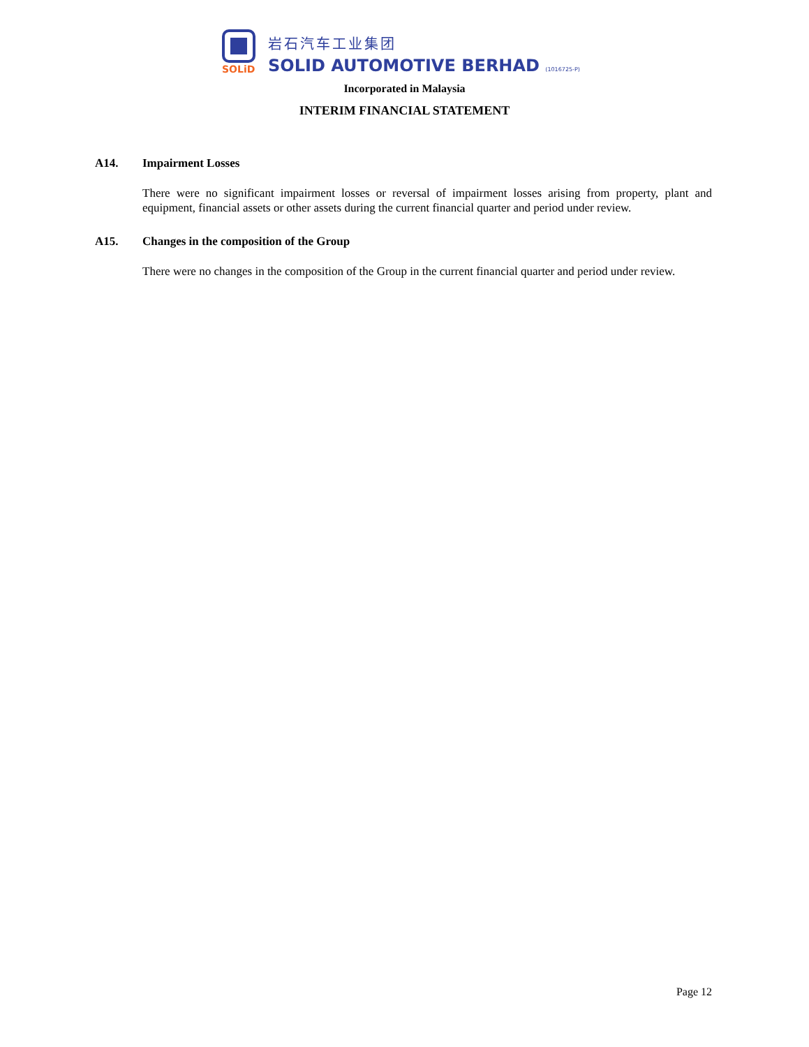SOLiD
岩石汽车工业集团
SOLID AUTOMOTIVE BERHAD (1016725-P)
Incorporated in Malaysia
INTERIM FINANCIAL STATEMENT
A14. Impairment Losses
There were no significant impairment losses or reversal of impairment losses arising from property, plant and equipment, financial assets or other assets during the current financial quarter and period under review.
A15. Changes in the composition of the Group
There were no changes in the composition of the Group in the current financial quarter and period under review.
Page 12